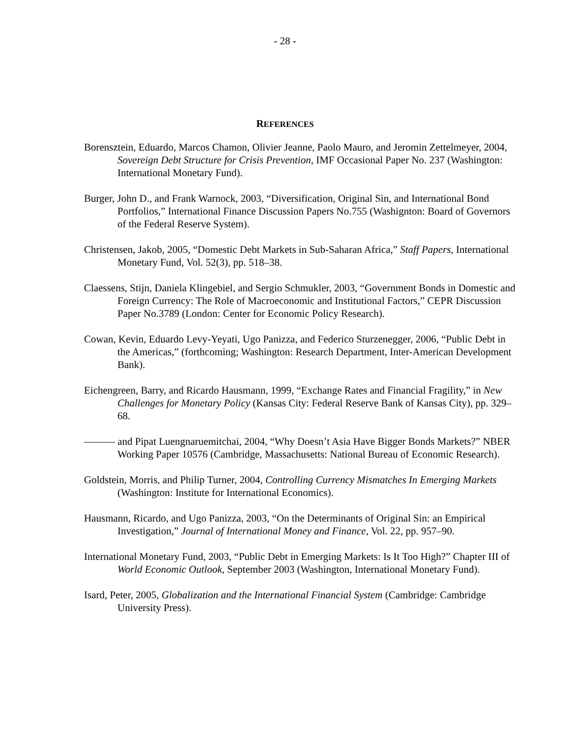- 28 -
REFERENCES
Borensztein, Eduardo, Marcos Chamon, Olivier Jeanne, Paolo Mauro, and Jeromin Zettelmeyer, 2004, Sovereign Debt Structure for Crisis Prevention, IMF Occasional Paper No. 237 (Washington: International Monetary Fund).
Burger, John D., and Frank Warnock, 2003, “Diversification, Original Sin, and International Bond Portfolios,” International Finance Discussion Papers No.755 (Washignton: Board of Governors of the Federal Reserve System).
Christensen, Jakob, 2005, “Domestic Debt Markets in Sub-Saharan Africa,” Staff Papers, International Monetary Fund, Vol. 52(3), pp. 518–38.
Claessens, Stijn, Daniela Klingebiel, and Sergio Schmukler, 2003, “Government Bonds in Domestic and Foreign Currency: The Role of Macroeconomic and Institutional Factors,” CEPR Discussion Paper No.3789 (London: Center for Economic Policy Research).
Cowan, Kevin, Eduardo Levy-Yeyati, Ugo Panizza, and Federico Sturzenegger, 2006, “Public Debt in the Americas,” (forthcoming; Washington: Research Department, Inter-American Development Bank).
Eichengreen, Barry, and Ricardo Hausmann, 1999, “Exchange Rates and Financial Fragility,” in New Challenges for Monetary Policy (Kansas City: Federal Reserve Bank of Kansas City), pp. 329–68.
——— and Pipat Luengnaruemitchai, 2004, “Why Doesn’t Asia Have Bigger Bonds Markets?” NBER Working Paper 10576 (Cambridge, Massachusetts: National Bureau of Economic Research).
Goldstein, Morris, and Philip Turner, 2004, Controlling Currency Mismatches In Emerging Markets (Washington: Institute for International Economics).
Hausmann, Ricardo, and Ugo Panizza, 2003, “On the Determinants of Original Sin: an Empirical Investigation,” Journal of International Money and Finance, Vol. 22, pp. 957–90.
International Monetary Fund, 2003, “Public Debt in Emerging Markets: Is It Too High?” Chapter III of World Economic Outlook, September 2003 (Washington, International Monetary Fund).
Isard, Peter, 2005, Globalization and the International Financial System (Cambridge: Cambridge University Press).